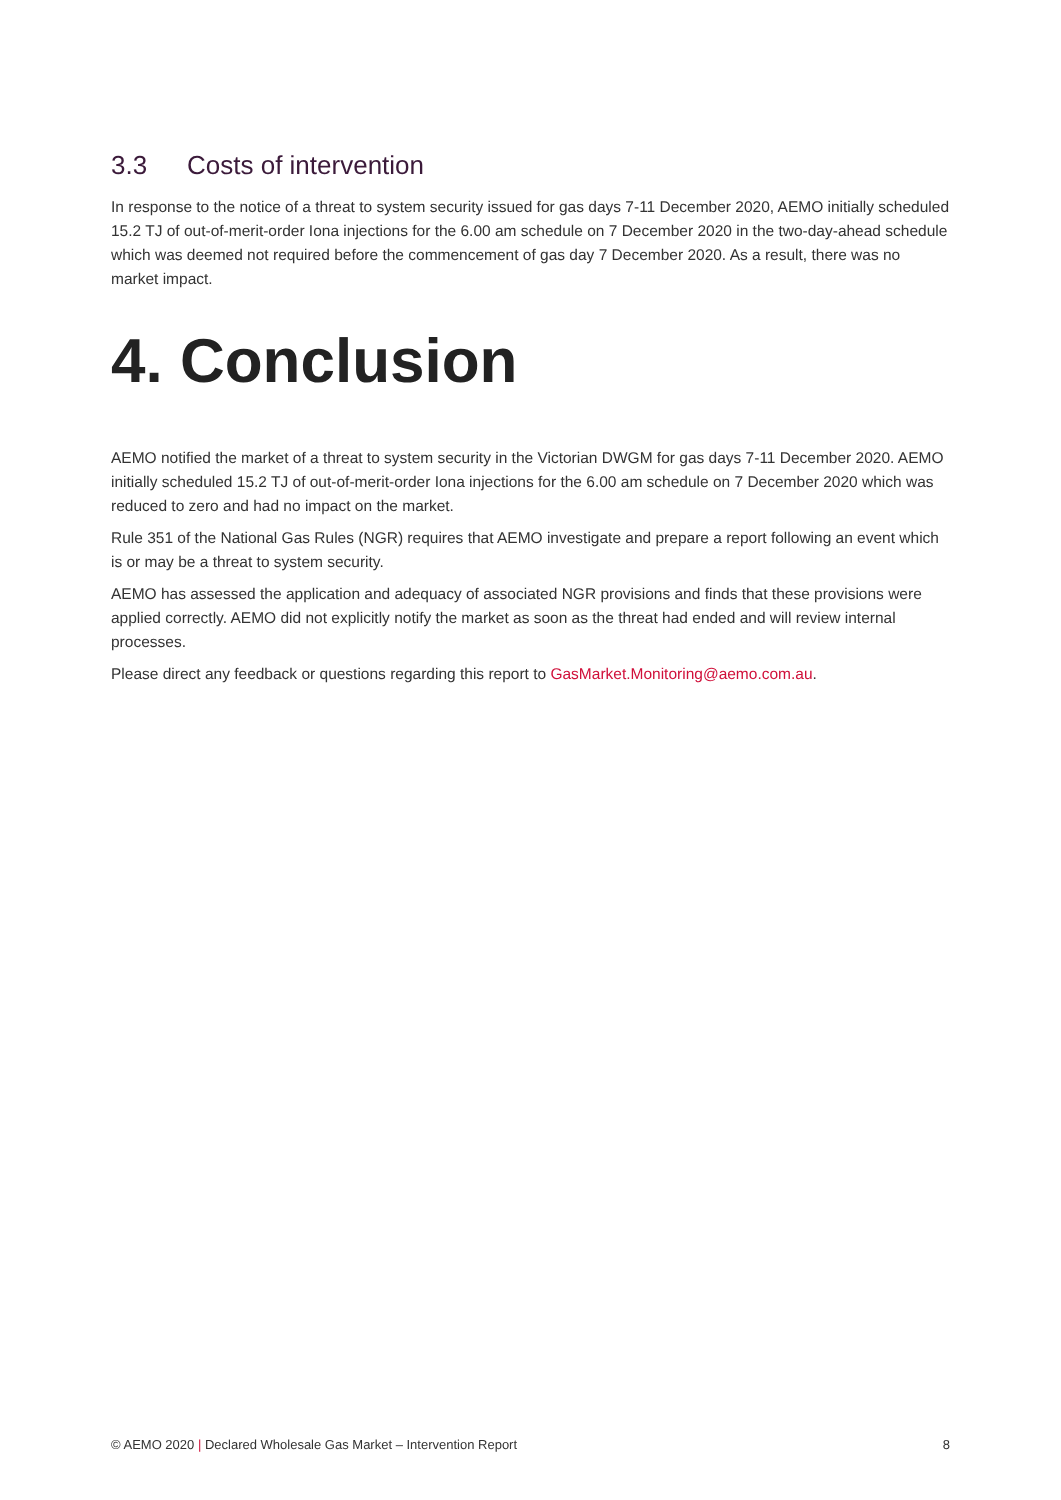3.3 Costs of intervention
In response to the notice of a threat to system security issued for gas days 7-11 December 2020, AEMO initially scheduled 15.2 TJ of out-of-merit-order Iona injections for the 6.00 am schedule on 7 December 2020 in the two-day-ahead schedule which was deemed not required before the commencement of gas day 7 December 2020. As a result, there was no market impact.
4. Conclusion
AEMO notified the market of a threat to system security in the Victorian DWGM for gas days 7-11 December 2020. AEMO initially scheduled 15.2 TJ of out-of-merit-order Iona injections for the 6.00 am schedule on 7 December 2020 which was reduced to zero and had no impact on the market.
Rule 351 of the National Gas Rules (NGR) requires that AEMO investigate and prepare a report following an event which is or may be a threat to system security.
AEMO has assessed the application and adequacy of associated NGR provisions and finds that these provisions were applied correctly. AEMO did not explicitly notify the market as soon as the threat had ended and will review internal processes.
Please direct any feedback or questions regarding this report to GasMarket.Monitoring@aemo.com.au.
© AEMO 2020 | Declared Wholesale Gas Market – Intervention Report
8